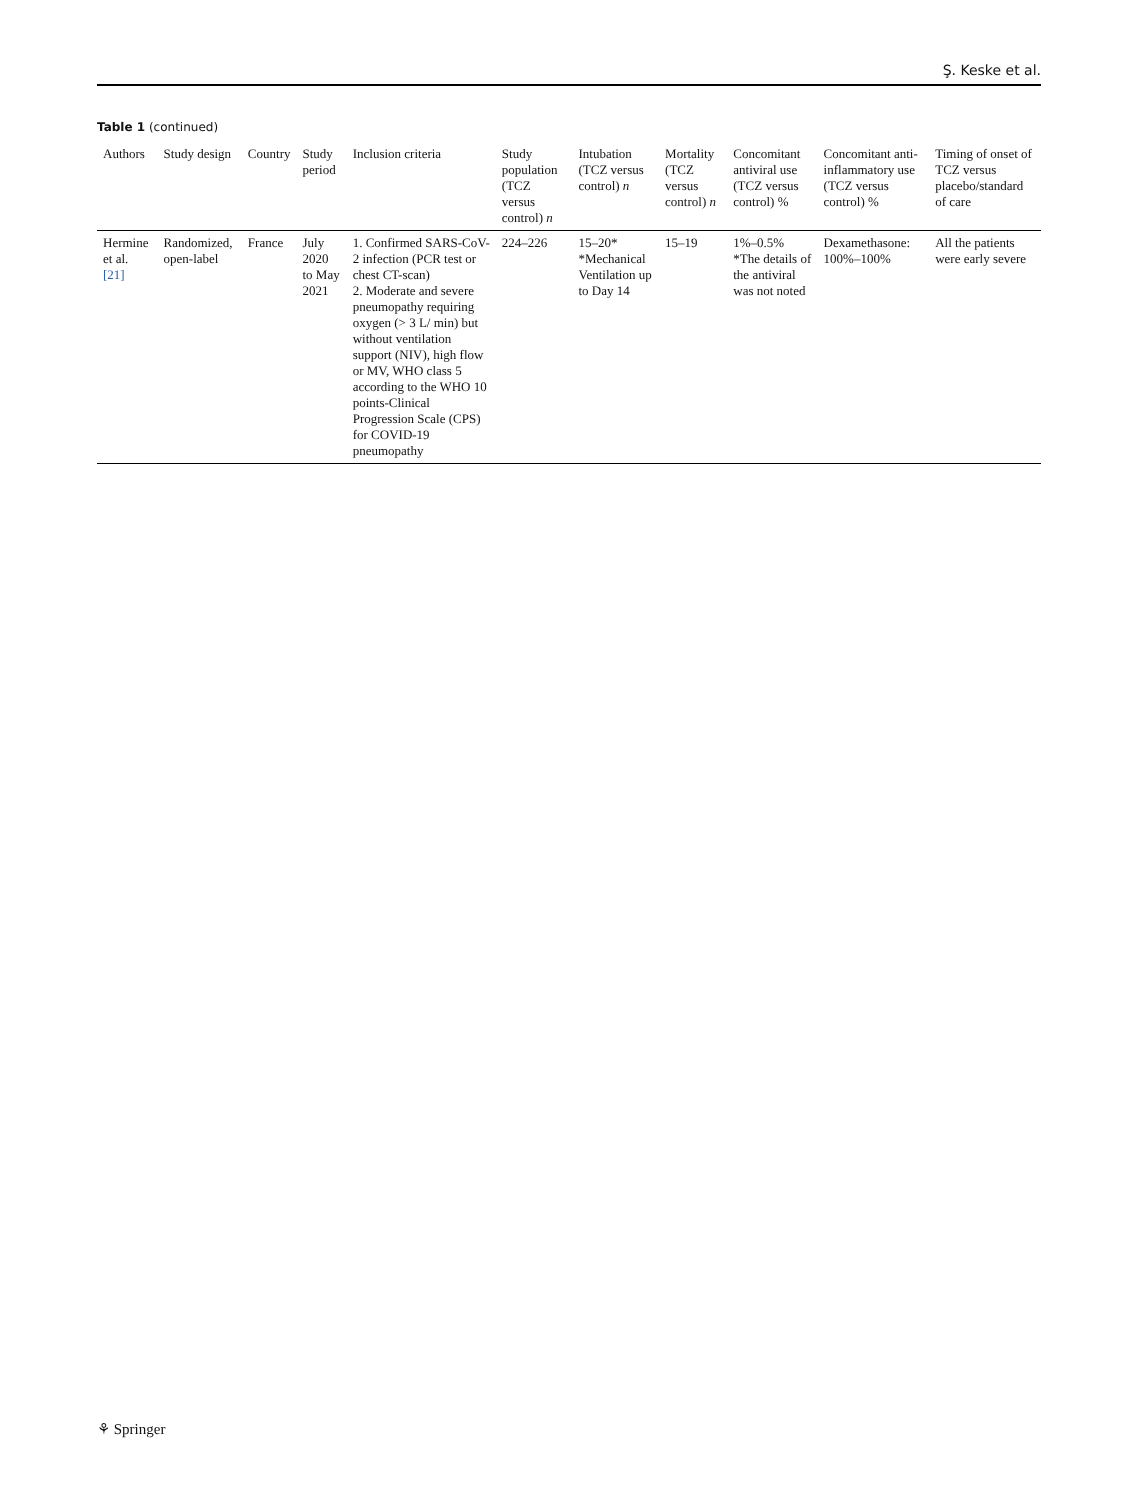Ş. Keske et al.
Table 1 (continued)
| Authors | Study design | Country | Study period | Inclusion criteria | Study population (TCZ versus control) n | Intubation (TCZ versus control) n | Mortality (TCZ versus control) n | Concomitant antiviral use (TCZ versus control) % | Concomitant anti-inflammatory use (TCZ versus control) % | Timing of onset of TCZ versus placebo/standard of care |
| --- | --- | --- | --- | --- | --- | --- | --- | --- | --- | --- |
| Hermine et al. [21] | Randomized, open-label | France | July 2020 to May 2021 | 1. Confirmed SARS-CoV-2 infection (PCR test or chest CT-scan) 2. Moderate and severe pneumopathy requiring oxygen (> 3 L/ min) but without ventilation support (NIV), high flow or MV, WHO class 5 according to the WHO 10 points-Clinical Progression Scale (CPS) for COVID-19 pneumopathy | 224–226 | 15–20* *Mechanical Ventilation up to Day 14 | 15–19 | 1%–0.5% *The details of the antiviral was not noted | Dexamethasone: 100%–100% | All the patients were early severe |
⚘ Springer